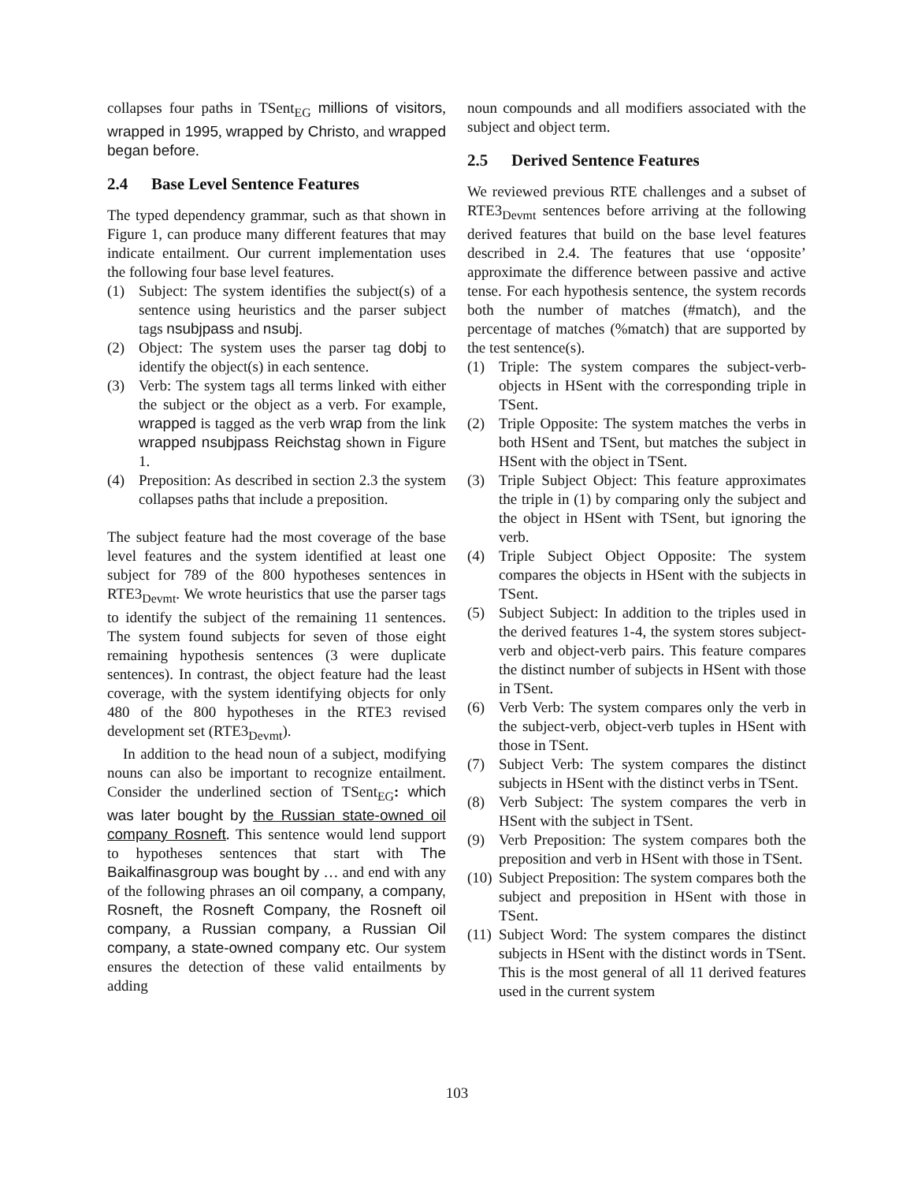collapses four paths in TSent<sub>EG</sub> millions of visitors, wrapped in 1995, wrapped by Christo, and wrapped began before.
2.4 Base Level Sentence Features
The typed dependency grammar, such as that shown in Figure 1, can produce many different features that may indicate entailment. Our current implementation uses the following four base level features.
(1) Subject: The system identifies the subject(s) of a sentence using heuristics and the parser subject tags nsubjpass and nsubj.
(2) Object: The system uses the parser tag dobj to identify the object(s) in each sentence.
(3) Verb: The system tags all terms linked with either the subject or the object as a verb. For example, wrapped is tagged as the verb wrap from the link wrapped nsubjpass Reichstag shown in Figure 1.
(4) Preposition: As described in section 2.3 the system collapses paths that include a preposition.
The subject feature had the most coverage of the base level features and the system identified at least one subject for 789 of the 800 hypotheses sentences in RTE3<sub>Devmt</sub>. We wrote heuristics that use the parser tags to identify the subject of the remaining 11 sentences. The system found subjects for seven of those eight remaining hypothesis sentences (3 were duplicate sentences). In contrast, the object feature had the least coverage, with the system identifying objects for only 480 of the 800 hypotheses in the RTE3 revised development set (RTE3<sub>Devmt</sub>).
In addition to the head noun of a subject, modifying nouns can also be important to recognize entailment. Consider the underlined section of TSent<sub>EG</sub>: which was later bought by the Russian state-owned oil company Rosneft. This sentence would lend support to hypotheses sentences that start with The Baikalfinasgroup was bought by … and end with any of the following phrases an oil company, a company, Rosneft, the Rosneft Company, the Rosneft oil company, a Russian company, a Russian Oil company, a state-owned company etc. Our system ensures the detection of these valid entailments by adding
noun compounds and all modifiers associated with the subject and object term.
2.5 Derived Sentence Features
We reviewed previous RTE challenges and a subset of RTE3<sub>Devmt</sub> sentences before arriving at the following derived features that build on the base level features described in 2.4. The features that use ‘opposite’ approximate the difference between passive and active tense. For each hypothesis sentence, the system records both the number of matches (#match), and the percentage of matches (%match) that are supported by the test sentence(s).
(1) Triple: The system compares the subject-verb-objects in HSent with the corresponding triple in TSent.
(2) Triple Opposite: The system matches the verbs in both HSent and TSent, but matches the subject in HSent with the object in TSent.
(3) Triple Subject Object: This feature approximates the triple in (1) by comparing only the subject and the object in HSent with TSent, but ignoring the verb.
(4) Triple Subject Object Opposite: The system compares the objects in HSent with the subjects in TSent.
(5) Subject Subject: In addition to the triples used in the derived features 1-4, the system stores subject-verb and object-verb pairs. This feature compares the distinct number of subjects in HSent with those in TSent.
(6) Verb Verb: The system compares only the verb in the subject-verb, object-verb tuples in HSent with those in TSent.
(7) Subject Verb: The system compares the distinct subjects in HSent with the distinct verbs in TSent.
(8) Verb Subject: The system compares the verb in HSent with the subject in TSent.
(9) Verb Preposition: The system compares both the preposition and verb in HSent with those in TSent.
(10)
Subject Preposition: The system compares both the subject and preposition in HSent with those in TSent.
(11)
Subject Word: The system compares the distinct subjects in HSent with the distinct words in TSent. This is the most general of all 11 derived features used in the current system
103